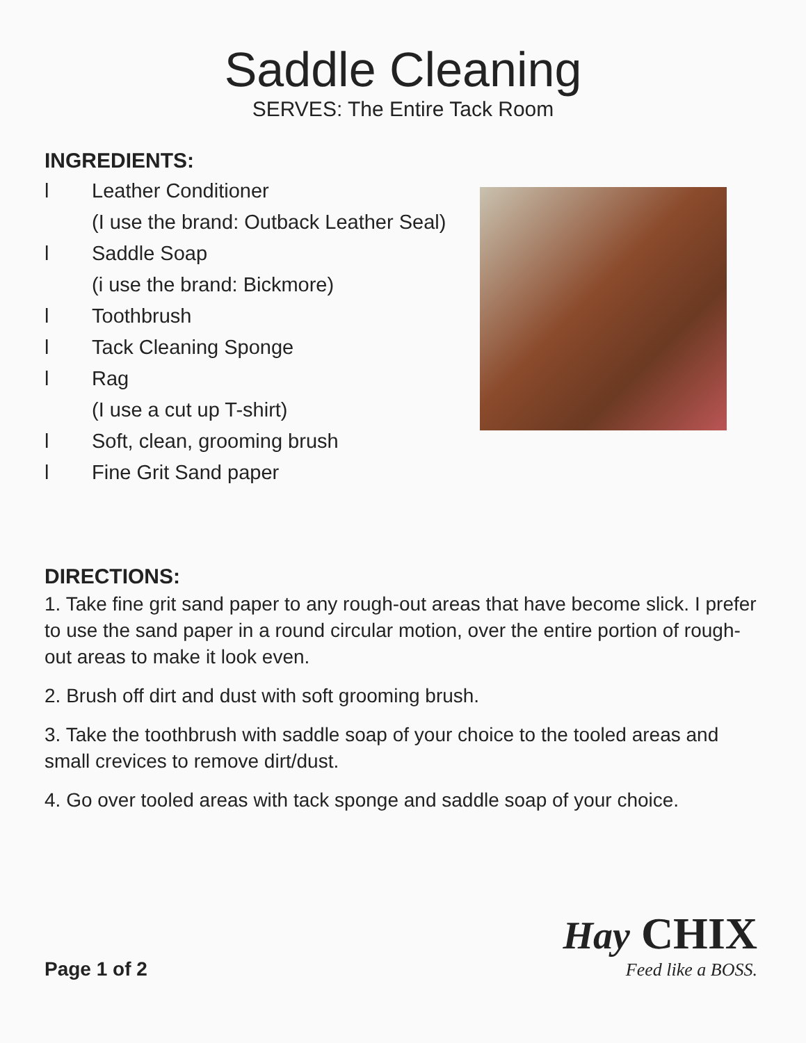Saddle Cleaning
SERVES: The Entire Tack Room
INGREDIENTS:
l Leather Conditioner
(I use the brand: Outback Leather Seal)
l Saddle Soap
(i use the brand: Bickmore)
l Toothbrush
l Tack Cleaning Sponge
l Rag
(I use a cut up T-shirt)
l Soft, clean, grooming brush
l Fine Grit Sand paper
DIRECTIONS:
1. Take fine grit sand paper to any rough-out areas that have become slick. I prefer to use the sand paper in a round circular motion, over the entire portion of rough-out areas to make it look even.
2. Brush off dirt and dust with soft grooming brush.
3. Take the toothbrush with saddle soap of your choice to the tooled areas and small crevices to remove dirt/dust.
4. Go over tooled areas with tack sponge and saddle soap of your choice.
Page 1 of 2
Hay CHIX
Feed like a BOSS.